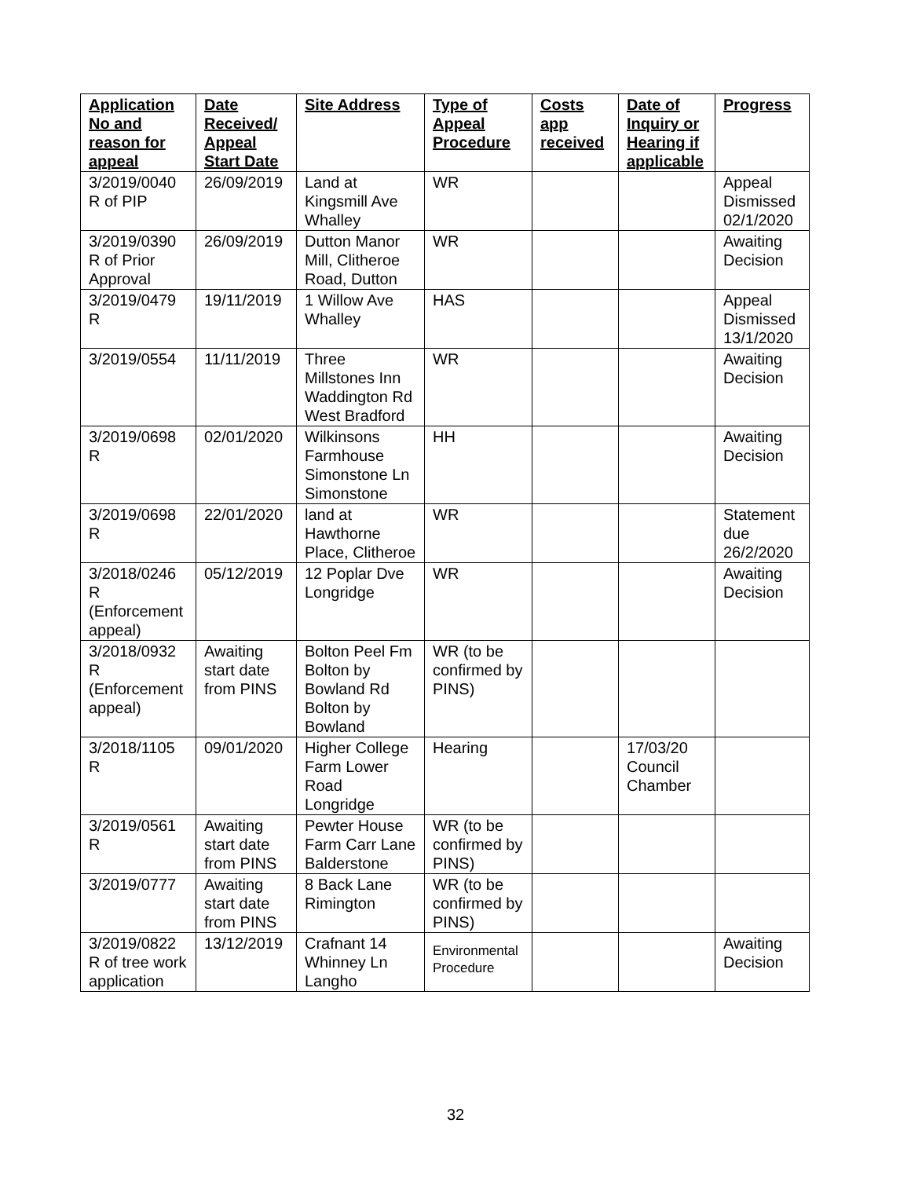| Application No and reason for appeal | Date Received/ Appeal Start Date | Site Address | Type of Appeal Procedure | Costs app received | Date of Inquiry or Hearing if applicable | Progress |
| --- | --- | --- | --- | --- | --- | --- |
| 3/2019/0040 R of PIP | 26/09/2019 | Land at Kingsmill Ave Whalley | WR | | | Appeal Dismissed 02/1/2020 |
| 3/2019/0390 R of Prior Approval | 26/09/2019 | Dutton Manor Mill, Clitheroe Road, Dutton | WR | | | Awaiting Decision |
| 3/2019/0479 R | 19/11/2019 | 1 Willow Ave Whalley | HAS | | | Appeal Dismissed 13/1/2020 |
| 3/2019/0554 | 11/11/2019 | Three Millstones Inn Waddington Rd West Bradford | WR | | | Awaiting Decision |
| 3/2019/0698 R | 02/01/2020 | Wilkinsons Farmhouse Simonstone Ln Simonstone | HH | | | Awaiting Decision |
| 3/2019/0698 R | 22/01/2020 | land at Hawthorne Place, Clitheroe | WR | | | Statement due 26/2/2020 |
| 3/2018/0246 R (Enforcement appeal) | 05/12/2019 | 12 Poplar Dve Longridge | WR | | | Awaiting Decision |
| 3/2018/0932 R (Enforcement appeal) | Awaiting start date from PINS | Bolton Peel Fm Bolton by Bowland Rd Bolton by Bowland | WR (to be confirmed by PINS) | | | |
| 3/2018/1105 R | 09/01/2020 | Higher College Farm Lower Road Longridge | Hearing | | 17/03/20 Council Chamber | |
| 3/2019/0561 R | Awaiting start date from PINS | Pewter House Farm Carr Lane Balderstone | WR (to be confirmed by PINS) | | | |
| 3/2019/0777 | Awaiting start date from PINS | 8 Back Lane Rimington | WR (to be confirmed by PINS) | | | |
| 3/2019/0822 R of tree work application | 13/12/2019 | Crafnant 14 Whinney Ln Langho | Environmental Procedure | | | Awaiting Decision |
32